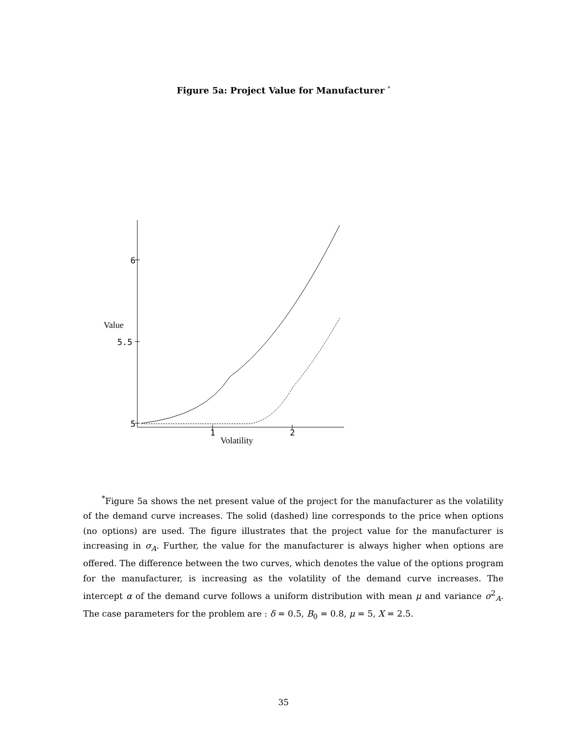Figure 5a: Project Value for Manufacturer <sup>*</sup>
6
5.5
5
Value
1
2
Volatility
<sup>*</sup> Figure 5a shows the net present value of the project for the manufacturer as the volatility of the demand curve increases. The solid (dashed) line corresponds to the price when options (no options) are used. The figure illustrates that the project value for the manufacturer is increasing in σ<sub>A</sub>. Further, the value for the manufacturer is always higher when options are offered. The difference between the two curves, which denotes the value of the options program for the manufacturer, is increasing as the volatility of the demand curve increases. The intercept α of the demand curve follows a uniform distribution with mean μ and variance σ<sup>2</sup><sub>A</sub>. The case parameters for the problem are : δ = 0.5, B<sub>0</sub> = 0.8, μ = 5, X = 2.5.
35